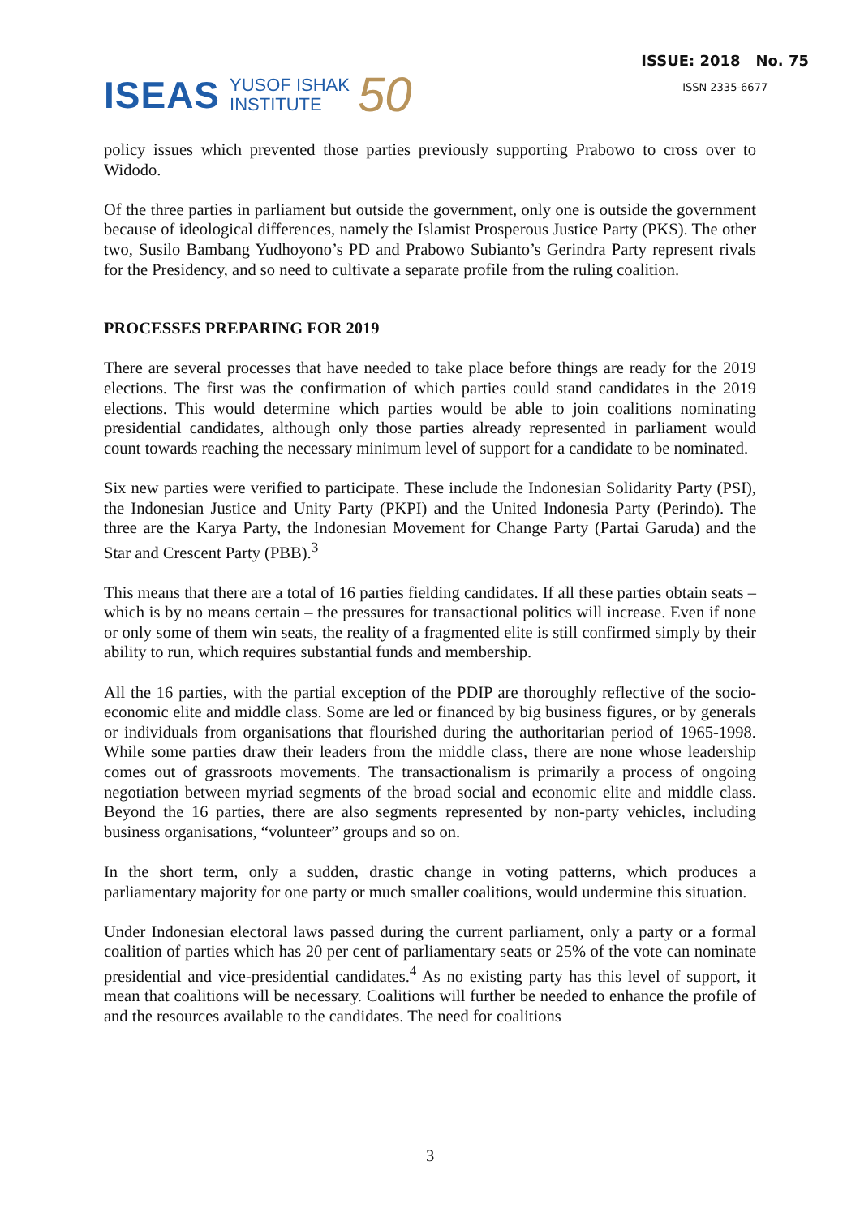ISEAS YUSOF ISHAK
INSTITUTE 50
ISSUE: 2018 No. 75
ISSN 2335-6677
policy issues which prevented those parties previously supporting Prabowo to cross over to Widodo.
Of the three parties in parliament but outside the government, only one is outside the government because of ideological differences, namely the Islamist Prosperous Justice Party (PKS). The other two, Susilo Bambang Yudhoyono’s PD and Prabowo Subianto’s Gerindra Party represent rivals for the Presidency, and so need to cultivate a separate profile from the ruling coalition.
PROCESSES PREPARING FOR 2019
There are several processes that have needed to take place before things are ready for the 2019 elections. The first was the confirmation of which parties could stand candidates in the 2019 elections. This would determine which parties would be able to join coalitions nominating presidential candidates, although only those parties already represented in parliament would count towards reaching the necessary minimum level of support for a candidate to be nominated.
Six new parties were verified to participate. These include the Indonesian Solidarity Party (PSI), the Indonesian Justice and Unity Party (PKPI) and the United Indonesia Party (Perindo). The three are the Karya Party, the Indonesian Movement for Change Party (Partai Garuda) and the Star and Crescent Party (PBB).<sup>3</sup>
This means that there are a total of 16 parties fielding candidates. If all these parties obtain seats – which is by no means certain – the pressures for transactional politics will increase. Even if none or only some of them win seats, the reality of a fragmented elite is still confirmed simply by their ability to run, which requires substantial funds and membership.
All the 16 parties, with the partial exception of the PDIP are thoroughly reflective of the socio-economic elite and middle class. Some are led or financed by big business figures, or by generals or individuals from organisations that flourished during the authoritarian period of 1965-1998. While some parties draw their leaders from the middle class, there are none whose leadership comes out of grassroots movements. The transactionalism is primarily a process of ongoing negotiation between myriad segments of the broad social and economic elite and middle class. Beyond the 16 parties, there are also segments represented by non-party vehicles, including business organisations, “volunteer” groups and so on.
In the short term, only a sudden, drastic change in voting patterns, which produces a parliamentary majority for one party or much smaller coalitions, would undermine this situation.
Under Indonesian electoral laws passed during the current parliament, only a party or a formal coalition of parties which has 20 per cent of parliamentary seats or 25% of the vote can nominate presidential and vice-presidential candidates.<sup>4</sup> As no existing party has this level of support, it mean that coalitions will be necessary. Coalitions will further be needed to enhance the profile of and the resources available to the candidates. The need for coalitions
3